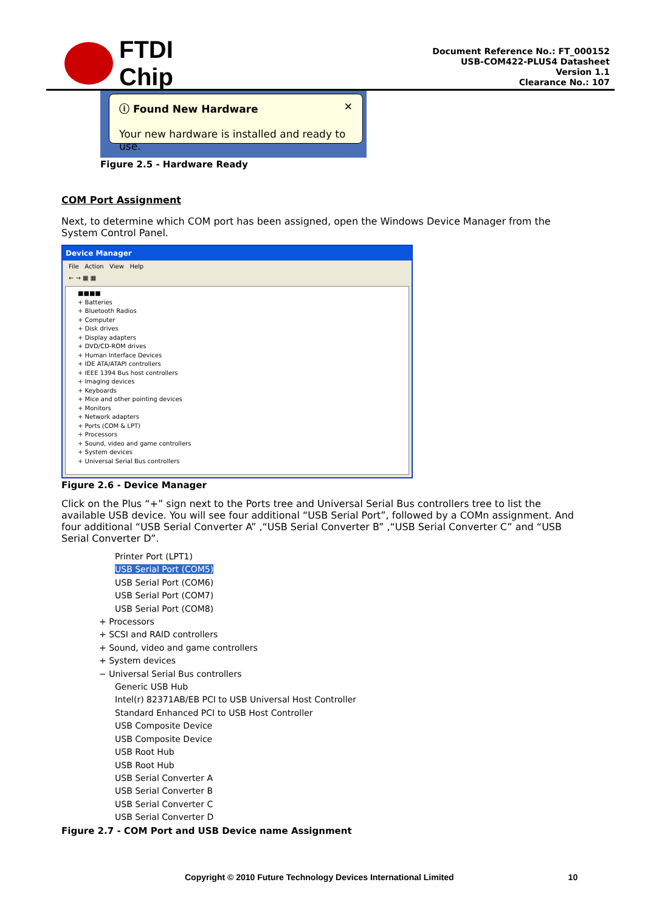FTDI
Chip
Document Reference No.: FT_000152
USB-COM422-PLUS4 Datasheet
Version 1.1
Clearance No.: 107
ⓘ Found New Hardware ✕
Your new hardware is installed and ready to use.
Figure 2.5 - Hardware Ready
COM Port Assignment
Next, to determine which COM port has been assigned, open the Windows Device Manager from the System Control Panel.
Device Manager
File Action View Help
← → ▦ ▦
■■■■
+ Batteries
+ Bluetooth Radios
+ Computer
+ Disk drives
+ Display adapters
+ DVD/CD-ROM drives
+ Human Interface Devices
+ IDE ATA/ATAPI controllers
+ IEEE 1394 Bus host controllers
+ Imaging devices
+ Keyboards
+ Mice and other pointing devices
+ Monitors
+ Network adapters
+ Ports (COM & LPT)
+ Processors
+ Sound, video and game controllers
+ System devices
+ Universal Serial Bus controllers
Figure 2.6 - Device Manager
Click on the Plus “+” sign next to the Ports tree and Universal Serial Bus controllers tree to list the available USB device. You will see four additional “USB Serial Port”, followed by a COMn assignment. And four additional “USB Serial Converter A” ,“USB Serial Converter B” ,“USB Serial Converter C” and “USB Serial Converter D”.
Printer Port (LPT1)
USB Serial Port (COM5)
USB Serial Port (COM6)
USB Serial Port (COM7)
USB Serial Port (COM8)
+ Processors
+ SCSI and RAID controllers
+ Sound, video and game controllers
+ System devices
− Universal Serial Bus controllers
Generic USB Hub
Intel(r) 82371AB/EB PCI to USB Universal Host Controller
Standard Enhanced PCI to USB Host Controller
USB Composite Device
USB Composite Device
USB Root Hub
USB Root Hub
USB Serial Converter A
USB Serial Converter B
USB Serial Converter C
USB Serial Converter D
Figure 2.7 - COM Port and USB Device name Assignment
Copyright © 2010 Future Technology Devices International Limited 10